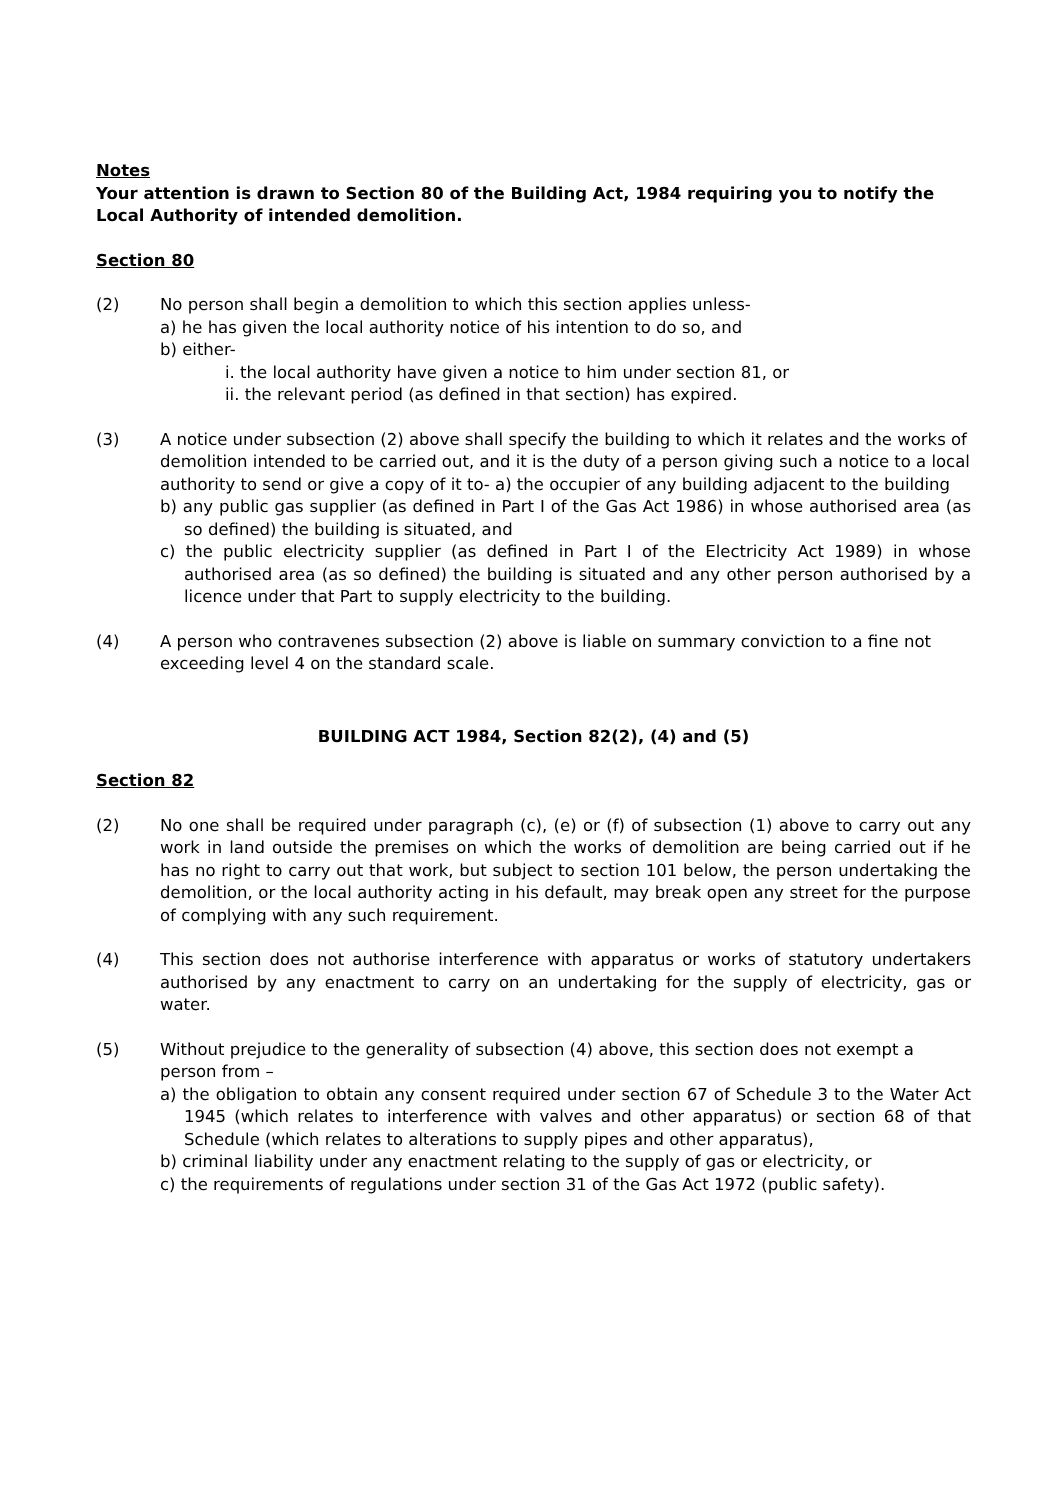Notes
Your attention is drawn to Section 80 of the Building Act, 1984 requiring you to notify the Local Authority of intended demolition.
Section 80
(2) No person shall begin a demolition to which this section applies unless-
a) he has given the local authority notice of his intention to do so, and
b) either-
i. the local authority have given a notice to him under section 81, or
ii. the relevant period (as defined in that section) has expired.
(3) A notice under subsection (2) above shall specify the building to which it relates and the works of demolition intended to be carried out, and it is the duty of a person giving such a notice to a local authority to send or give a copy of it to- a) the occupier of any building adjacent to the building
b) any public gas supplier (as defined in Part I of the Gas Act 1986) in whose authorised area (as so defined) the building is situated, and
c) the public electricity supplier (as defined in Part I of the Electricity Act 1989) in whose authorised area (as so defined) the building is situated and any other person authorised by a licence under that Part to supply electricity to the building.
(4) A person who contravenes subsection (2) above is liable on summary conviction to a fine not exceeding level 4 on the standard scale.
BUILDING ACT 1984, Section 82(2), (4) and (5)
Section 82
(2) No one shall be required under paragraph (c), (e) or (f) of subsection (1) above to carry out any work in land outside the premises on which the works of demolition are being carried out if he has no right to carry out that work, but subject to section 101 below, the person undertaking the demolition, or the local authority acting in his default, may break open any street for the purpose of complying with any such requirement.
(4) This section does not authorise interference with apparatus or works of statutory undertakers authorised by any enactment to carry on an undertaking for the supply of electricity, gas or water.
(5) Without prejudice to the generality of subsection (4) above, this section does not exempt a person from –
a) the obligation to obtain any consent required under section 67 of Schedule 3 to the Water Act 1945 (which relates to interference with valves and other apparatus) or section 68 of that Schedule (which relates to alterations to supply pipes and other apparatus),
b) criminal liability under any enactment relating to the supply of gas or electricity, or
c) the requirements of regulations under section 31 of the Gas Act 1972 (public safety).